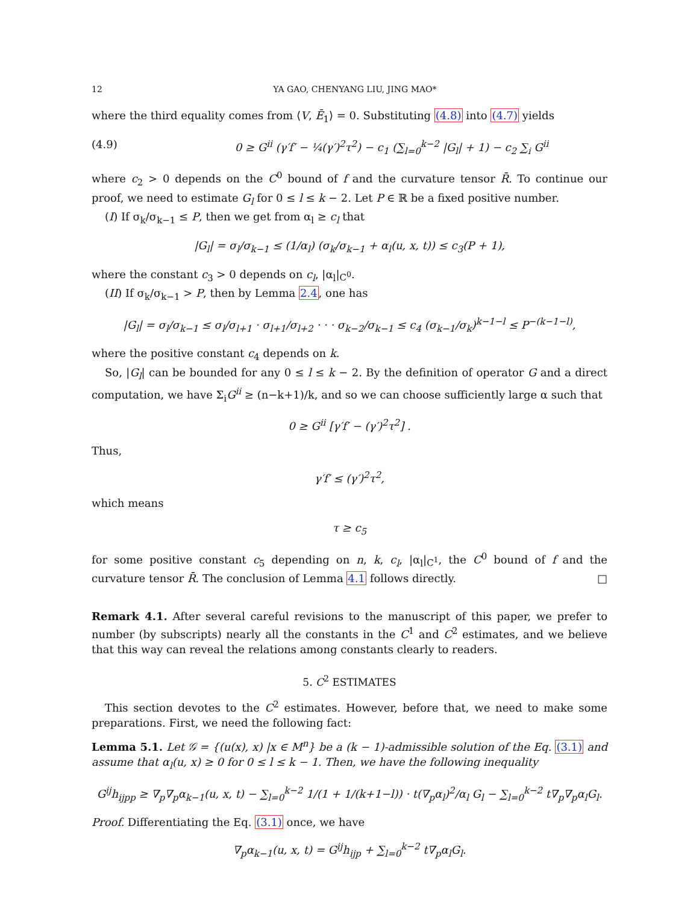12 YA GAO, CHENYANG LIU, JING MAO*
where the third equality comes from ⟨V, Ē<sub>1</sub>⟩ = 0. Substituting (4.8) into (4.7) yields
(4.9) 0 ≥ G<sup>ii</sup> (γ′f′ − ¼(γ′)<sup>2</sup>τ<sup>2</sup>) − c<sub>1</sub> (∑<sub>l=0</sub><sup>k−2</sup> |G<sub>l</sub>| + 1) − c<sub>2</sub> ∑<sub>i</sub> G<sup>ii</sup>
where c<sub>2</sub> > 0 depends on the C<sup>0</sup> bound of f and the curvature tensor R̄. To continue our proof, we need to estimate G<sub>l</sub> for 0 ≤ l ≤ k − 2. Let P ∈ ℝ be a fixed positive number.
(I) If σ<sub>k</sub>/σ<sub>k−1</sub> ≤ P, then we get from α<sub>l</sub> ≥ c<sub>l</sub> that
|G<sub>l</sub>| = σ<sub>l</sub>/σ<sub>k−1</sub> ≤ (1/α<sub>l</sub>) (σ<sub>k</sub>/σ<sub>k−1</sub> + α<sub>l</sub>(u, x, t)) ≤ c<sub>3</sub>(P + 1),
where the constant c<sub>3</sub> > 0 depends on c<sub>l</sub>, |α<sub>l</sub>|<sub>C<sup>0</sup></sub>.
(II) If σ<sub>k</sub>/σ<sub>k−1</sub> > P, then by Lemma 2.4, one has
|G<sub>l</sub>| = σ<sub>l</sub>/σ<sub>k−1</sub> ≤ σ<sub>l</sub>/σ<sub>l+1</sub> · σ<sub>l+1</sub>/σ<sub>l+2</sub> · · · σ<sub>k−2</sub>/σ<sub>k−1</sub> ≤ c<sub>4</sub> (σ<sub>k−1</sub>/σ<sub>k</sub>)<sup>k−1−l</sup> ≤ P<sup>−(k−1−l)</sup>,
where the positive constant c<sub>4</sub> depends on k.
So, |G<sub>l</sub>| can be bounded for any 0 ≤ l ≤ k − 2. By the definition of operator G and a direct computation, we have Σ<sub>i</sub>G<sup>ii</sup> ≥ (n−k+1)/k, and so we can choose sufficiently large α such that
0 ≥ G<sup>ii</sup> [γ′f′ − (γ′)<sup>2</sup>τ<sup>2</sup>] .
Thus,
γ′f′ ≤ (γ′)<sup>2</sup>τ<sup>2</sup>,
which means
τ ≥ c<sub>5</sub>
for some positive constant c<sub>5</sub> depending on n, k, c<sub>l</sub>, |α<sub>l</sub>|<sub>C<sup>1</sup></sub>, the C<sup>0</sup> bound of f and the curvature tensor R̄. The conclusion of Lemma 4.1 follows directly. □
Remark 4.1. After several careful revisions to the manuscript of this paper, we prefer to number (by subscripts) nearly all the constants in the C<sup>1</sup> and C<sup>2</sup> estimates, and we believe that this way can reveal the relations among constants clearly to readers.
5. C<sup>2</sup> ESTIMATES
This section devotes to the C<sup>2</sup> estimates. However, before that, we need to make some preparations. First, we need the following fact:
Lemma 5.1. Let 𝒢 = {(u(x), x) |x ∈ M<sup>n</sup>} be a (k − 1)-admissible solution of the Eq. (3.1) and assume that α<sub>l</sub>(u, x) ≥ 0 for 0 ≤ l ≤ k − 1. Then, we have the following inequality
G<sup>ij</sup>h<sub>ijpp</sub> ≥ ∇<sub>p</sub>∇<sub>p</sub>α<sub>k−1</sub>(u, x, t) − ∑<sub>l=0</sub><sup>k−2</sup> 1/(1 + 1/(k+1−l)) · t(∇<sub>p</sub>α<sub>l</sub>)<sup>2</sup>/α<sub>l</sub> G<sub>l</sub> − ∑<sub>l=0</sub><sup>k−2</sup> t∇<sub>p</sub>∇<sub>p</sub>α<sub>l</sub>G<sub>l</sub>.
Proof. Differentiating the Eq. (3.1) once, we have
∇<sub>p</sub>α<sub>k−1</sub>(u, x, t) = G<sup>ij</sup>h<sub>ijp</sub> + ∑<sub>l=0</sub><sup>k−2</sup> t∇<sub>p</sub>α<sub>l</sub>G<sub>l</sub>.